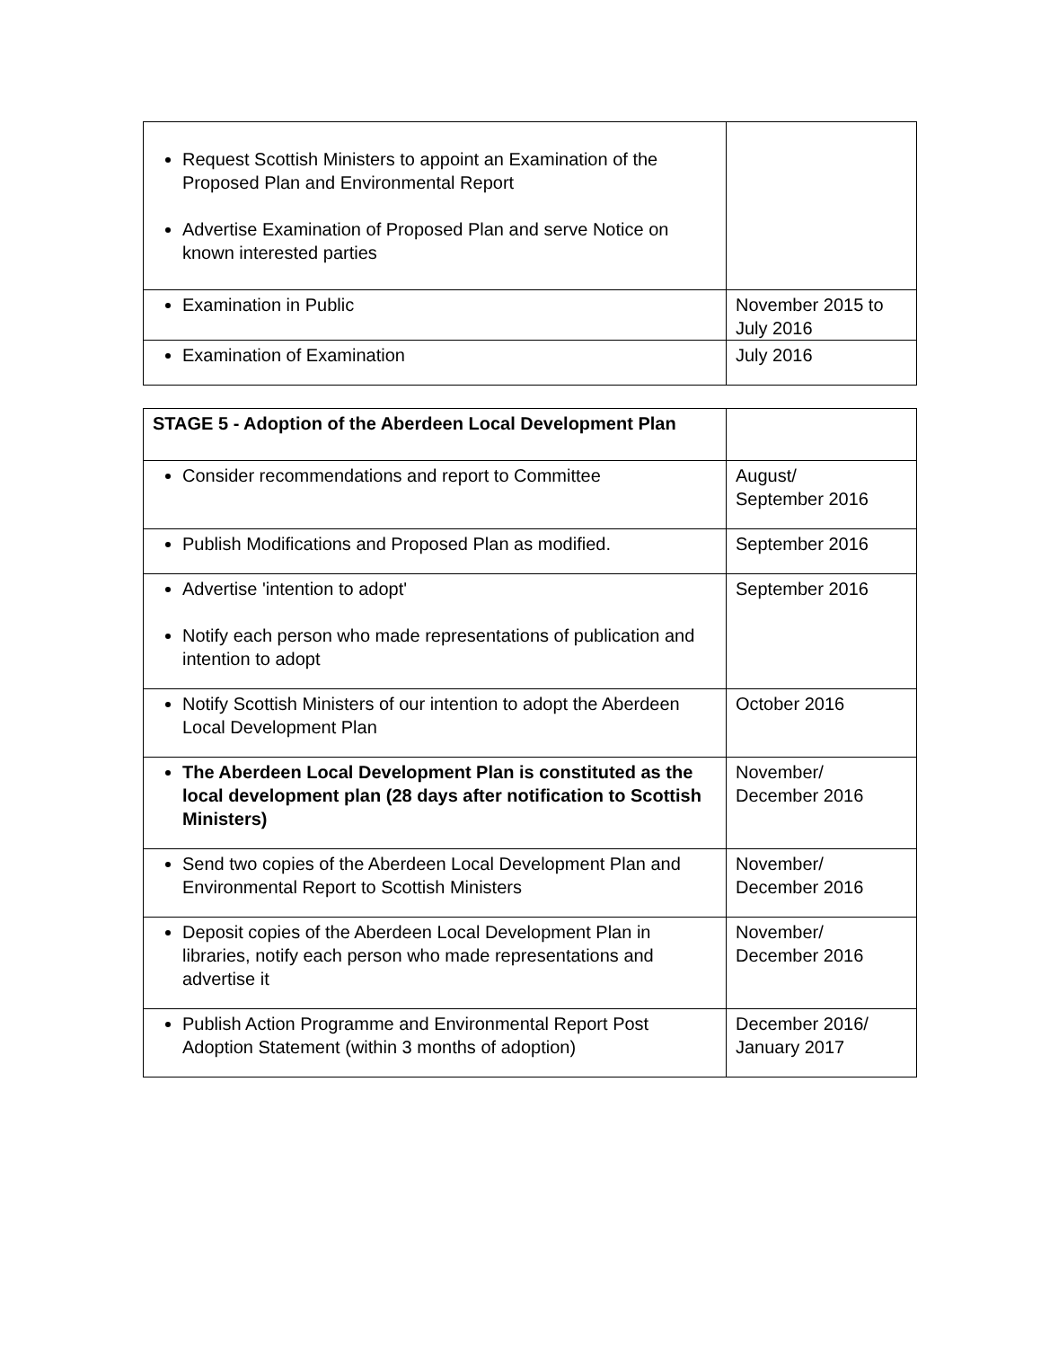| Request Scottish Ministers to appoint an Examination of the Proposed Plan and Environmental Report Advertise Examination of Proposed Plan and serve Notice on known interested parties | |
| Examination in Public | November 2015 to July 2016 |
| Examination of Examination | July 2016 |
| STAGE 5 - Adoption of the Aberdeen Local Development Plan | |
| Consider recommendations and report to Committee | August/ September 2016 |
| Publish Modifications and Proposed Plan as modified. | September 2016 |
| Advertise 'intention to adopt' Notify each person who made representations of publication and intention to adopt | September 2016 |
| Notify Scottish Ministers of our intention to adopt the Aberdeen Local Development Plan | October 2016 |
| The Aberdeen Local Development Plan is constituted as the local development plan (28 days after notification to Scottish Ministers) | November/ December 2016 |
| Send two copies of the Aberdeen Local Development Plan and Environmental Report to Scottish Ministers | November/ December 2016 |
| Deposit copies of the Aberdeen Local Development Plan in libraries, notify each person who made representations and advertise it | November/ December 2016 |
| Publish Action Programme and Environmental Report Post Adoption Statement (within 3 months of adoption) | December 2016/ January 2017 |